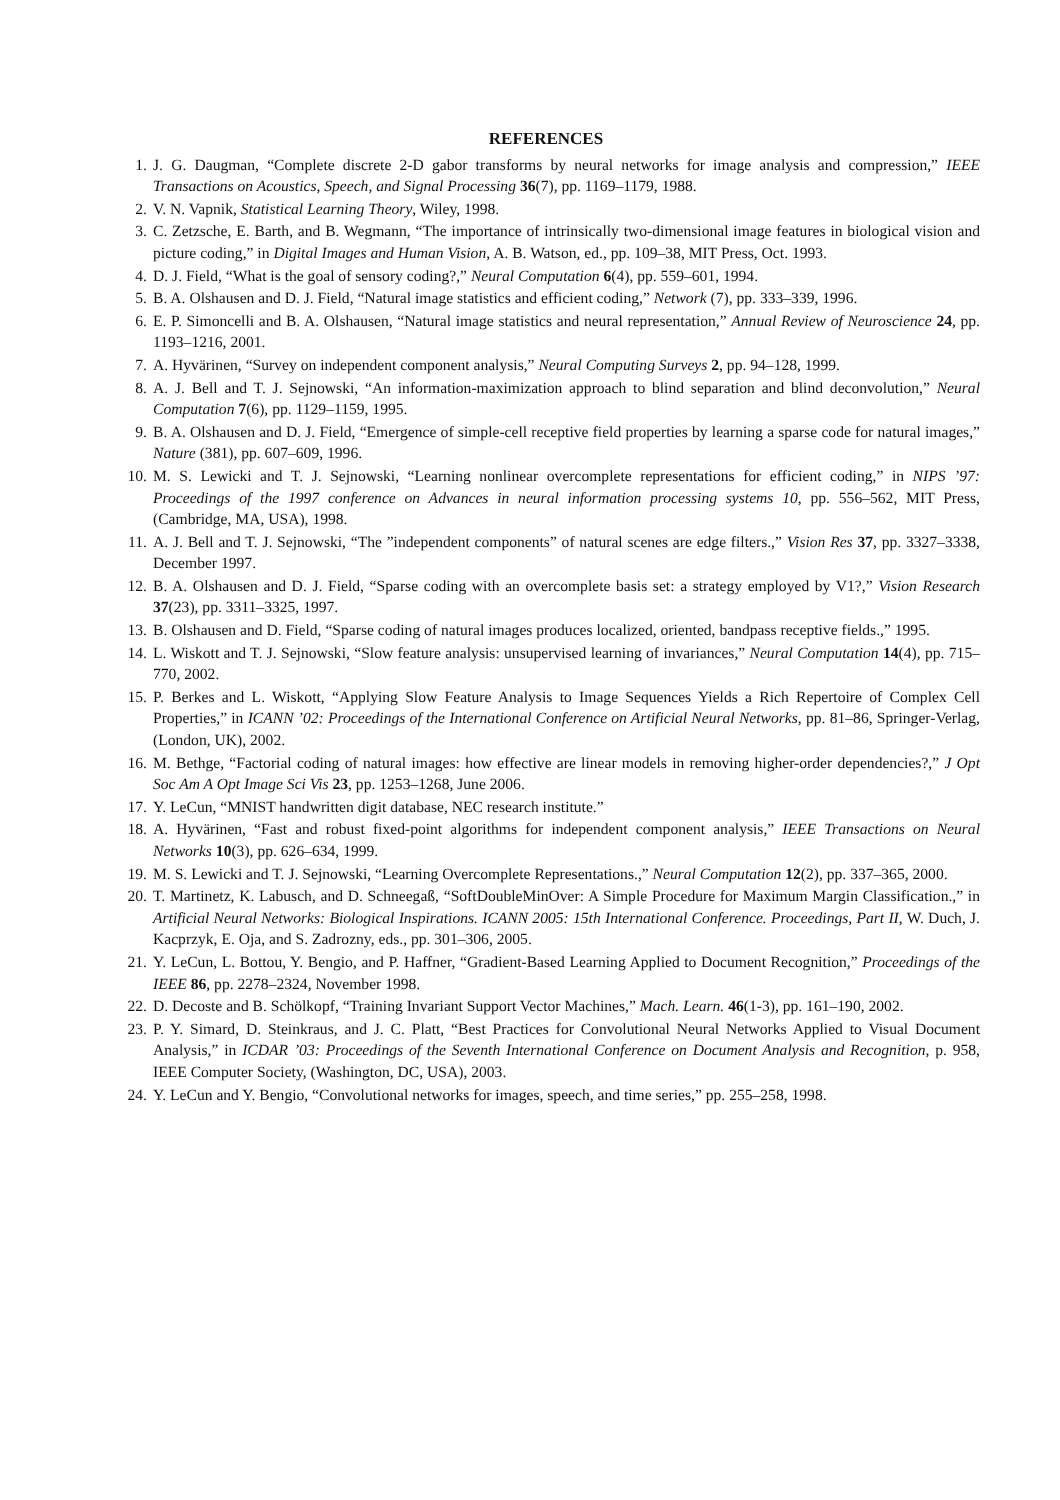REFERENCES
1. J. G. Daugman, “Complete discrete 2-D gabor transforms by neural networks for image analysis and compression,” IEEE Transactions on Acoustics, Speech, and Signal Processing 36(7), pp. 1169–1179, 1988.
2. V. N. Vapnik, Statistical Learning Theory, Wiley, 1998.
3. C. Zetzsche, E. Barth, and B. Wegmann, “The importance of intrinsically two-dimensional image features in biological vision and picture coding,” in Digital Images and Human Vision, A. B. Watson, ed., pp. 109–38, MIT Press, Oct. 1993.
4. D. J. Field, “What is the goal of sensory coding?,” Neural Computation 6(4), pp. 559–601, 1994.
5. B. A. Olshausen and D. J. Field, “Natural image statistics and efficient coding,” Network (7), pp. 333–339, 1996.
6. E. P. Simoncelli and B. A. Olshausen, “Natural image statistics and neural representation,” Annual Review of Neuroscience 24, pp. 1193–1216, 2001.
7. A. Hyvärinen, “Survey on independent component analysis,” Neural Computing Surveys 2, pp. 94–128, 1999.
8. A. J. Bell and T. J. Sejnowski, “An information-maximization approach to blind separation and blind deconvolution,” Neural Computation 7(6), pp. 1129–1159, 1995.
9. B. A. Olshausen and D. J. Field, “Emergence of simple-cell receptive field properties by learning a sparse code for natural images,” Nature (381), pp. 607–609, 1996.
10. M. S. Lewicki and T. J. Sejnowski, “Learning nonlinear overcomplete representations for efficient coding,” in NIPS ’97: Proceedings of the 1997 conference on Advances in neural information processing systems 10, pp. 556–562, MIT Press, (Cambridge, MA, USA), 1998.
11. A. J. Bell and T. J. Sejnowski, “The ”independent components” of natural scenes are edge filters.,” Vision Res 37, pp. 3327–3338, December 1997.
12. B. A. Olshausen and D. J. Field, “Sparse coding with an overcomplete basis set: a strategy employed by V1?,” Vision Research 37(23), pp. 3311–3325, 1997.
13. B. Olshausen and D. Field, “Sparse coding of natural images produces localized, oriented, bandpass receptive fields.,” 1995.
14. L. Wiskott and T. J. Sejnowski, “Slow feature analysis: unsupervised learning of invariances,” Neural Computation 14(4), pp. 715–770, 2002.
15. P. Berkes and L. Wiskott, “Applying Slow Feature Analysis to Image Sequences Yields a Rich Repertoire of Complex Cell Properties,” in ICANN ’02: Proceedings of the International Conference on Artificial Neural Networks, pp. 81–86, Springer-Verlag, (London, UK), 2002.
16. M. Bethge, “Factorial coding of natural images: how effective are linear models in removing higher-order dependencies?,” J Opt Soc Am A Opt Image Sci Vis 23, pp. 1253–1268, June 2006.
17. Y. LeCun, “MNIST handwritten digit database, NEC research institute.”
18. A. Hyvärinen, “Fast and robust fixed-point algorithms for independent component analysis,” IEEE Transactions on Neural Networks 10(3), pp. 626–634, 1999.
19. M. S. Lewicki and T. J. Sejnowski, “Learning Overcomplete Representations.,” Neural Computation 12(2), pp. 337–365, 2000.
20. T. Martinetz, K. Labusch, and D. Schneegaß, “SoftDoubleMinOver: A Simple Procedure for Maximum Margin Classification.,” in Artificial Neural Networks: Biological Inspirations. ICANN 2005: 15th International Conference. Proceedings, Part II, W. Duch, J. Kacprzyk, E. Oja, and S. Zadrozny, eds., pp. 301–306, 2005.
21. Y. LeCun, L. Bottou, Y. Bengio, and P. Haffner, “Gradient-Based Learning Applied to Document Recognition,” Proceedings of the IEEE 86, pp. 2278–2324, November 1998.
22. D. Decoste and B. Schölkopf, “Training Invariant Support Vector Machines,” Mach. Learn. 46(1-3), pp. 161–190, 2002.
23. P. Y. Simard, D. Steinkraus, and J. C. Platt, “Best Practices for Convolutional Neural Networks Applied to Visual Document Analysis,” in ICDAR ’03: Proceedings of the Seventh International Conference on Document Analysis and Recognition, p. 958, IEEE Computer Society, (Washington, DC, USA), 2003.
24. Y. LeCun and Y. Bengio, “Convolutional networks for images, speech, and time series,” pp. 255–258, 1998.